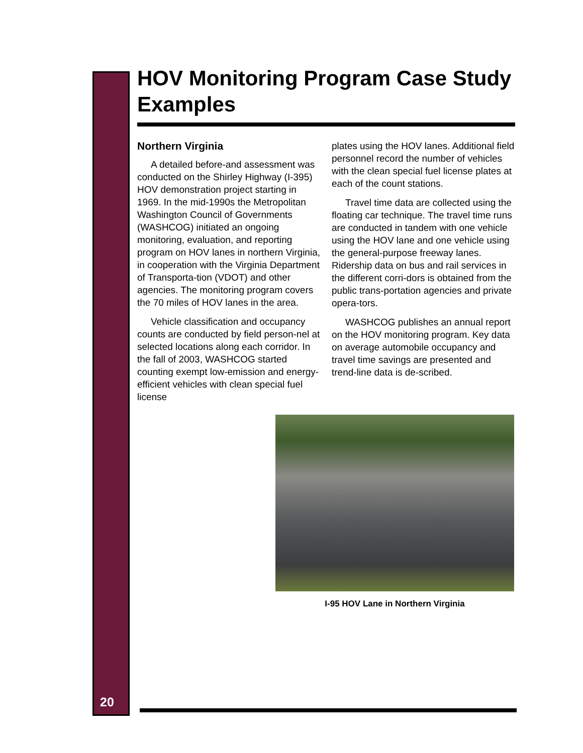HOV Monitoring Program Case Study Examples
Northern Virginia
A detailed before-and assessment was conducted on the Shirley Highway (I-395) HOV demonstration project starting in 1969. In the mid-1990s the Metropolitan Washington Council of Governments (WASHCOG) initiated an ongoing monitoring, evaluation, and reporting program on HOV lanes in northern Virginia, in cooperation with the Virginia Department of Transporta-tion (VDOT) and other agencies. The monitoring program covers the 70 miles of HOV lanes in the area.
Vehicle classification and occupancy counts are conducted by field person-nel at selected locations along each corridor. In the fall of 2003, WASHCOG started counting exempt low-emission and energy-efficient vehicles with clean special fuel license
plates using the HOV lanes. Additional field personnel record the number of vehicles with the clean special fuel license plates at each of the count stations.
Travel time data are collected using the floating car technique. The travel time runs are conducted in tandem with one vehicle using the HOV lane and one vehicle using the general-purpose freeway lanes. Ridership data on bus and rail services in the different corri-dors is obtained from the public trans-portation agencies and private opera-tors.
WASHCOG publishes an annual report on the HOV monitoring program. Key data on average automobile occupancy and travel time savings are presented and trend-line data is de-scribed.
I-95 HOV Lane in Northern Virginia
20